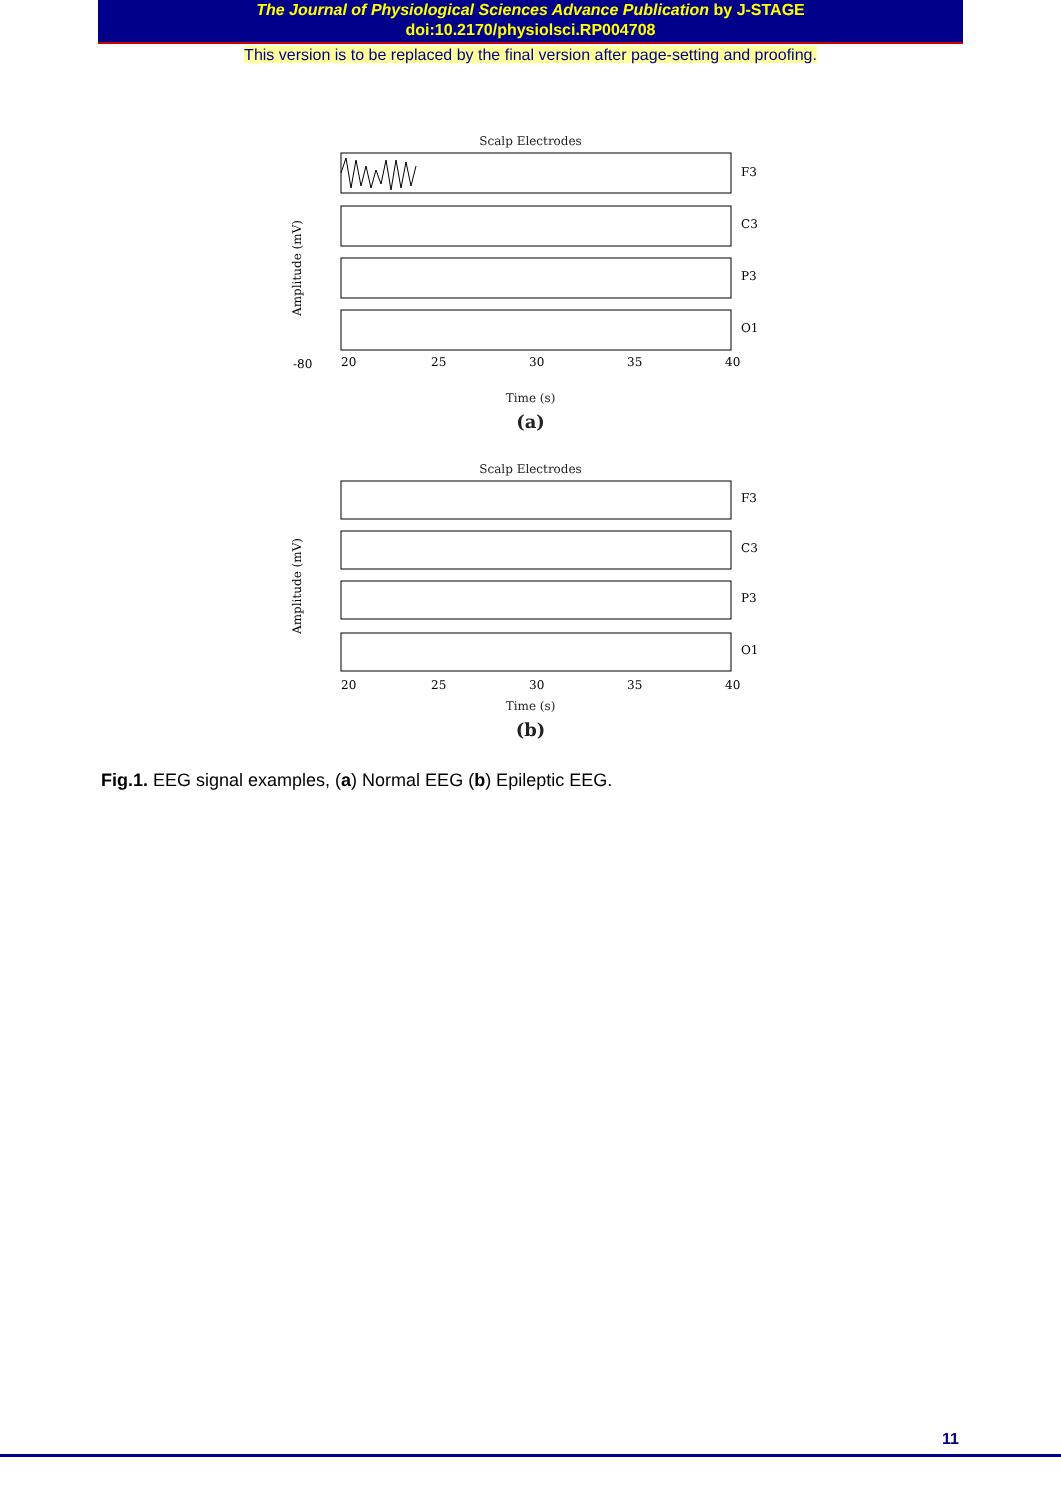The Journal of Physiological Sciences Advance Publication by J-STAGE
doi:10.2170/physiolsci.RP004708
This version is to be replaced by the final version after page-setting and proofing.
Scalp Electrodes
Amplitude (mV)
-80
20
25
30
35
40
F3
C3
P3
O1
Time (s)
(a)
Scalp Electrodes
Amplitude (mV)
20
25
30
35
40
F3
C3
P3
O1
Time (s)
(b)
Fig.1. EEG signal examples, (a) Normal EEG (b) Epileptic EEG.
11